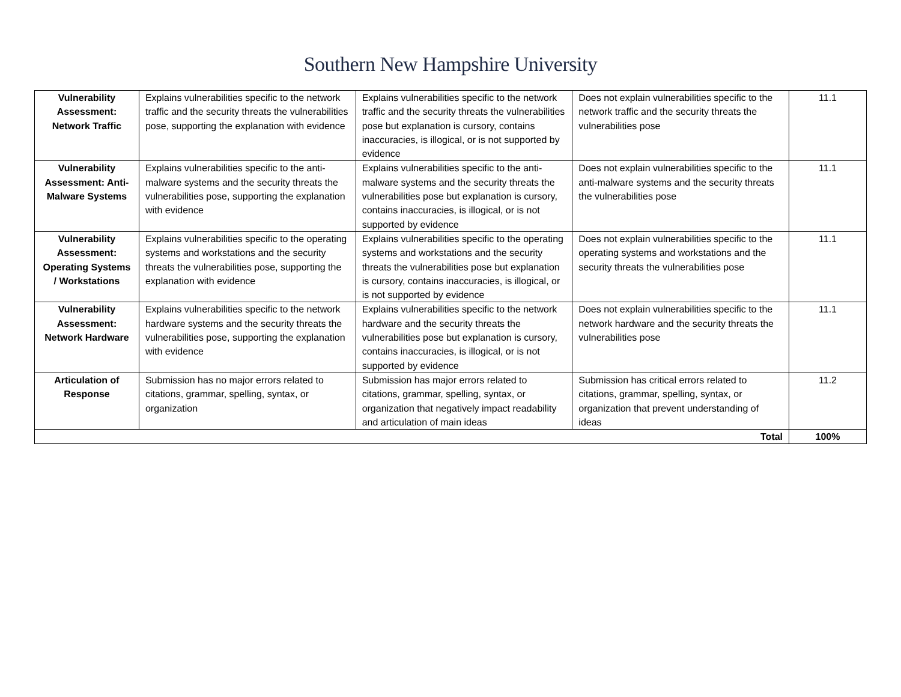Southern New Hampshire University
| Vulnerability Assessment: Network Traffic | Explains vulnerabilities specific to the network traffic and the security threats the vulnerabilities pose, supporting the explanation with evidence | Explains vulnerabilities specific to the network traffic and the security threats the vulnerabilities pose but explanation is cursory, contains inaccuracies, is illogical, or is not supported by evidence | Does not explain vulnerabilities specific to the network traffic and the security threats the vulnerabilities pose | 11.1 |
| Vulnerability Assessment: Anti-Malware Systems | Explains vulnerabilities specific to the anti-malware systems and the security threats the vulnerabilities pose, supporting the explanation with evidence | Explains vulnerabilities specific to the anti-malware systems and the security threats the vulnerabilities pose but explanation is cursory, contains inaccuracies, is illogical, or is not supported by evidence | Does not explain vulnerabilities specific to the anti-malware systems and the security threats the vulnerabilities pose | 11.1 |
| Vulnerability Assessment: Operating Systems / Workstations | Explains vulnerabilities specific to the operating systems and workstations and the security threats the vulnerabilities pose, supporting the explanation with evidence | Explains vulnerabilities specific to the operating systems and workstations and the security threats the vulnerabilities pose but explanation is cursory, contains inaccuracies, is illogical, or is not supported by evidence | Does not explain vulnerabilities specific to the operating systems and workstations and the security threats the vulnerabilities pose | 11.1 |
| Vulnerability Assessment: Network Hardware | Explains vulnerabilities specific to the network hardware systems and the security threats the vulnerabilities pose, supporting the explanation with evidence | Explains vulnerabilities specific to the network hardware and the security threats the vulnerabilities pose but explanation is cursory, contains inaccuracies, is illogical, or is not supported by evidence | Does not explain vulnerabilities specific to the network hardware and the security threats the vulnerabilities pose | 11.1 |
| Articulation of Response | Submission has no major errors related to citations, grammar, spelling, syntax, or organization | Submission has major errors related to citations, grammar, spelling, syntax, or organization that negatively impact readability and articulation of main ideas | Submission has critical errors related to citations, grammar, spelling, syntax, or organization that prevent understanding of ideas | 11.2 |
| Total | | | | 100% |